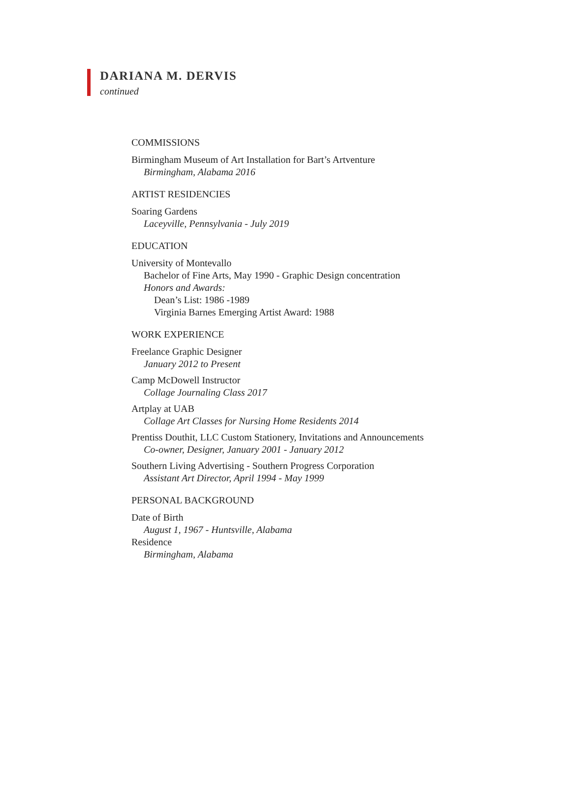DARIANA M. DERVIS
continued
COMMISSIONS
Birmingham Museum of Art Installation for Bart’s Artventure
Birmingham, Alabama 2016
ARTIST RESIDENCIES
Soaring Gardens
Laceyville, Pennsylvania - July 2019
EDUCATION
University of Montevallo
Bachelor of Fine Arts, May 1990 - Graphic Design concentration
Honors and Awards:
Dean’s List: 1986 -1989
Virginia Barnes Emerging Artist Award: 1988
WORK EXPERIENCE
Freelance Graphic Designer
January 2012 to Present
Camp McDowell Instructor
Collage Journaling Class 2017
Artplay at UAB
Collage Art Classes for Nursing Home Residents 2014
Prentiss Douthit, LLC Custom Stationery, Invitations and Announcements
Co-owner, Designer, January 2001 - January 2012
Southern Living Advertising - Southern Progress Corporation
Assistant Art Director, April 1994 - May 1999
PERSONAL BACKGROUND
Date of Birth
August 1, 1967 - Huntsville, Alabama
Residence
Birmingham, Alabama